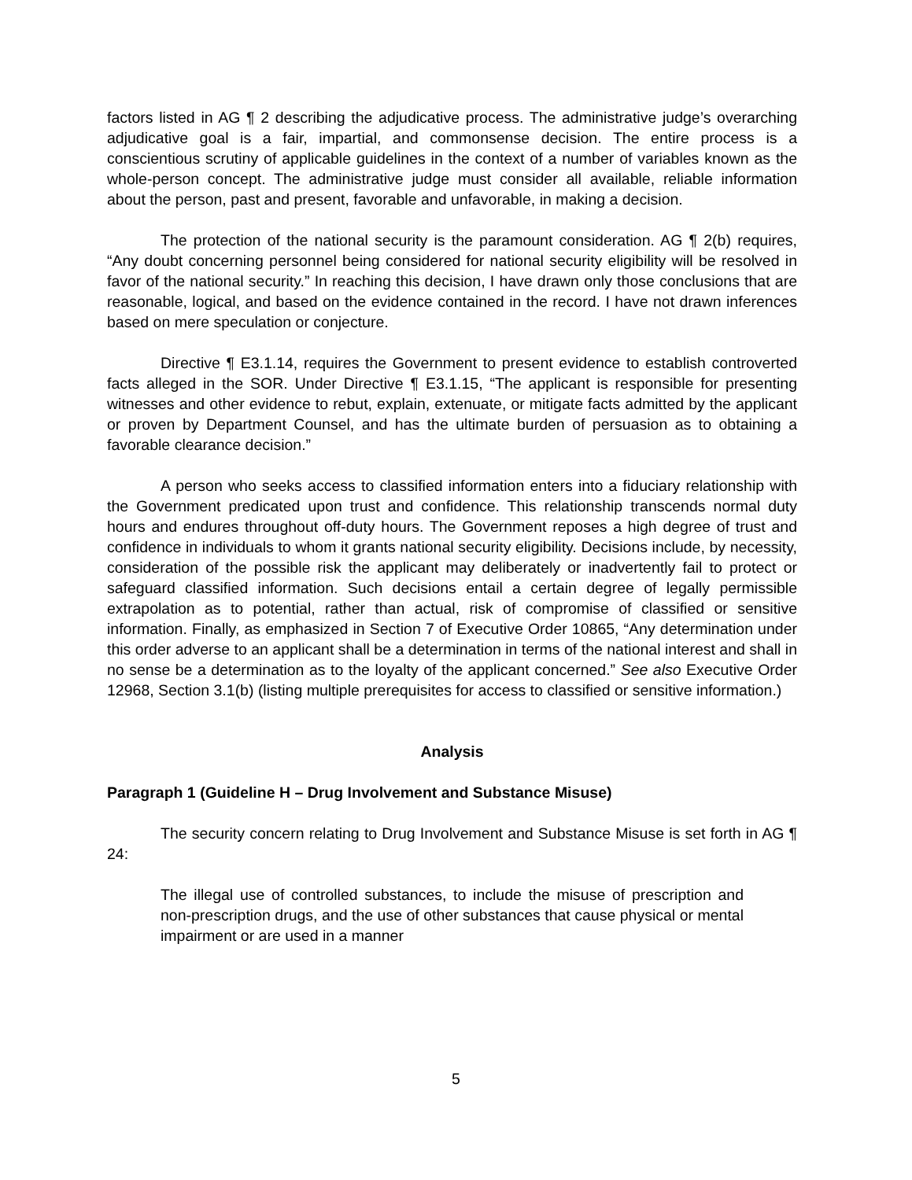factors listed in AG ¶ 2 describing the adjudicative process. The administrative judge’s overarching adjudicative goal is a fair, impartial, and commonsense decision. The entire process is a conscientious scrutiny of applicable guidelines in the context of a number of variables known as the whole-person concept. The administrative judge must consider all available, reliable information about the person, past and present, favorable and unfavorable, in making a decision.
The protection of the national security is the paramount consideration. AG ¶ 2(b) requires, “Any doubt concerning personnel being considered for national security eligibility will be resolved in favor of the national security.” In reaching this decision, I have drawn only those conclusions that are reasonable, logical, and based on the evidence contained in the record. I have not drawn inferences based on mere speculation or conjecture.
Directive ¶ E3.1.14, requires the Government to present evidence to establish controverted facts alleged in the SOR. Under Directive ¶ E3.1.15, “The applicant is responsible for presenting witnesses and other evidence to rebut, explain, extenuate, or mitigate facts admitted by the applicant or proven by Department Counsel, and has the ultimate burden of persuasion as to obtaining a favorable clearance decision.”
A person who seeks access to classified information enters into a fiduciary relationship with the Government predicated upon trust and confidence. This relationship transcends normal duty hours and endures throughout off-duty hours. The Government reposes a high degree of trust and confidence in individuals to whom it grants national security eligibility. Decisions include, by necessity, consideration of the possible risk the applicant may deliberately or inadvertently fail to protect or safeguard classified information. Such decisions entail a certain degree of legally permissible extrapolation as to potential, rather than actual, risk of compromise of classified or sensitive information. Finally, as emphasized in Section 7 of Executive Order 10865, “Any determination under this order adverse to an applicant shall be a determination in terms of the national interest and shall in no sense be a determination as to the loyalty of the applicant concerned.” See also Executive Order 12968, Section 3.1(b) (listing multiple prerequisites for access to classified or sensitive information.)
Analysis
Paragraph 1 (Guideline H – Drug Involvement and Substance Misuse)
The security concern relating to Drug Involvement and Substance Misuse is set forth in AG ¶ 24:
The illegal use of controlled substances, to include the misuse of prescription and non-prescription drugs, and the use of other substances that cause physical or mental impairment or are used in a manner
5